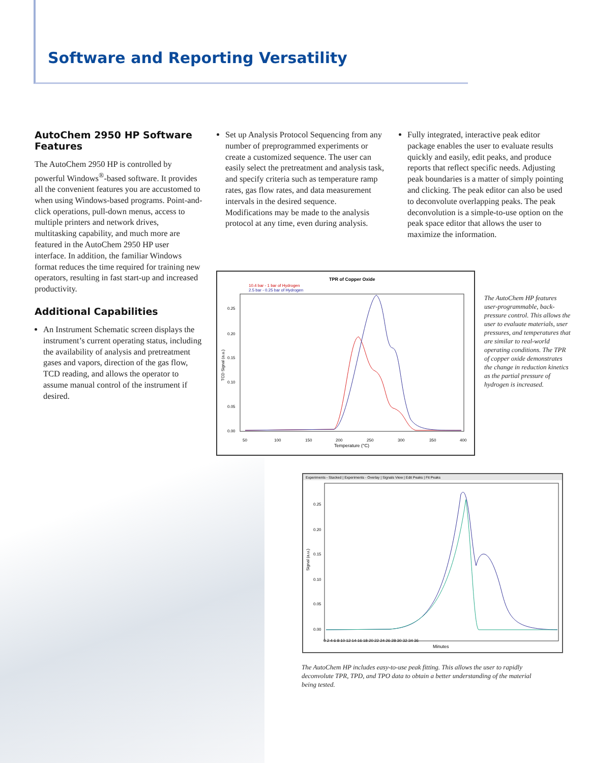Software and Reporting Versatility
AutoChem 2950 HP Software Features
The AutoChem 2950 HP is controlled by powerful Windows<sup>®</sup>-based software. It provides all the convenient features you are accustomed to when using Windows-based programs. Point-and-click operations, pull-down menus, access to multiple printers and network drives, multitasking capability, and much more are featured in the AutoChem 2950 HP user interface. In addition, the familiar Windows format reduces the time required for training new operators, resulting in fast start-up and increased productivity.
Additional Capabilities
An Instrument Schematic screen displays the instrument’s current operating status, including the availability of analysis and pretreatment gases and vapors, direction of the gas flow, TCD reading, and allows the operator to assume manual control of the instrument if desired.
Set up Analysis Protocol Sequencing from any number of preprogrammed experiments or create a customized sequence. The user can easily select the pretreatment and analysis task, and specify criteria such as temperature ramp rates, gas flow rates, and data measurement intervals in the desired sequence. Modifications may be made to the analysis protocol at any time, even during analysis.
Fully integrated, interactive peak editor package enables the user to evaluate results quickly and easily, edit peaks, and produce reports that reflect specific needs. Adjusting peak boundaries is a matter of simply pointing and clicking. The peak editor can also be used to deconvolute overlapping peaks. The peak deconvolution is a simple-to-use option on the peak space editor that allows the user to maximize the information.
TPR of Copper Oxide
10.4 bar - 1 bar of Hydrogen
2.5 bar - 0.25 bar of Hydrogen
0.25
0.20
0.15
0.10
0.05
0.00
50
100
150
200
250
300
350
400
Temperature (°C)
TCD Signal (a.u.)
The AutoChem HP features user-programmable, back-pressure control. This allows the user to evaluate materials, user pressures, and temperatures that are similar to real-world operating conditions. The TPR of copper oxide demonstrates the change in reduction kinetics as the partial pressure of hydrogen is increased.
Experiments - Stacked | Experiments - Overlay | Signals View | Edit Peaks | Fit Peaks
0.25
0.20
0.15
0.10
0.05
0.00
0 2 4 6 8 10 12 14 16 18 20 22 24 26 28 30 32 34 36
Minutes
Signal (a.u.)
The AutoChem HP includes easy-to-use peak fitting. This allows the user to rapidly deconvolute TPR, TPD, and TPO data to obtain a better understanding of the material being tested.